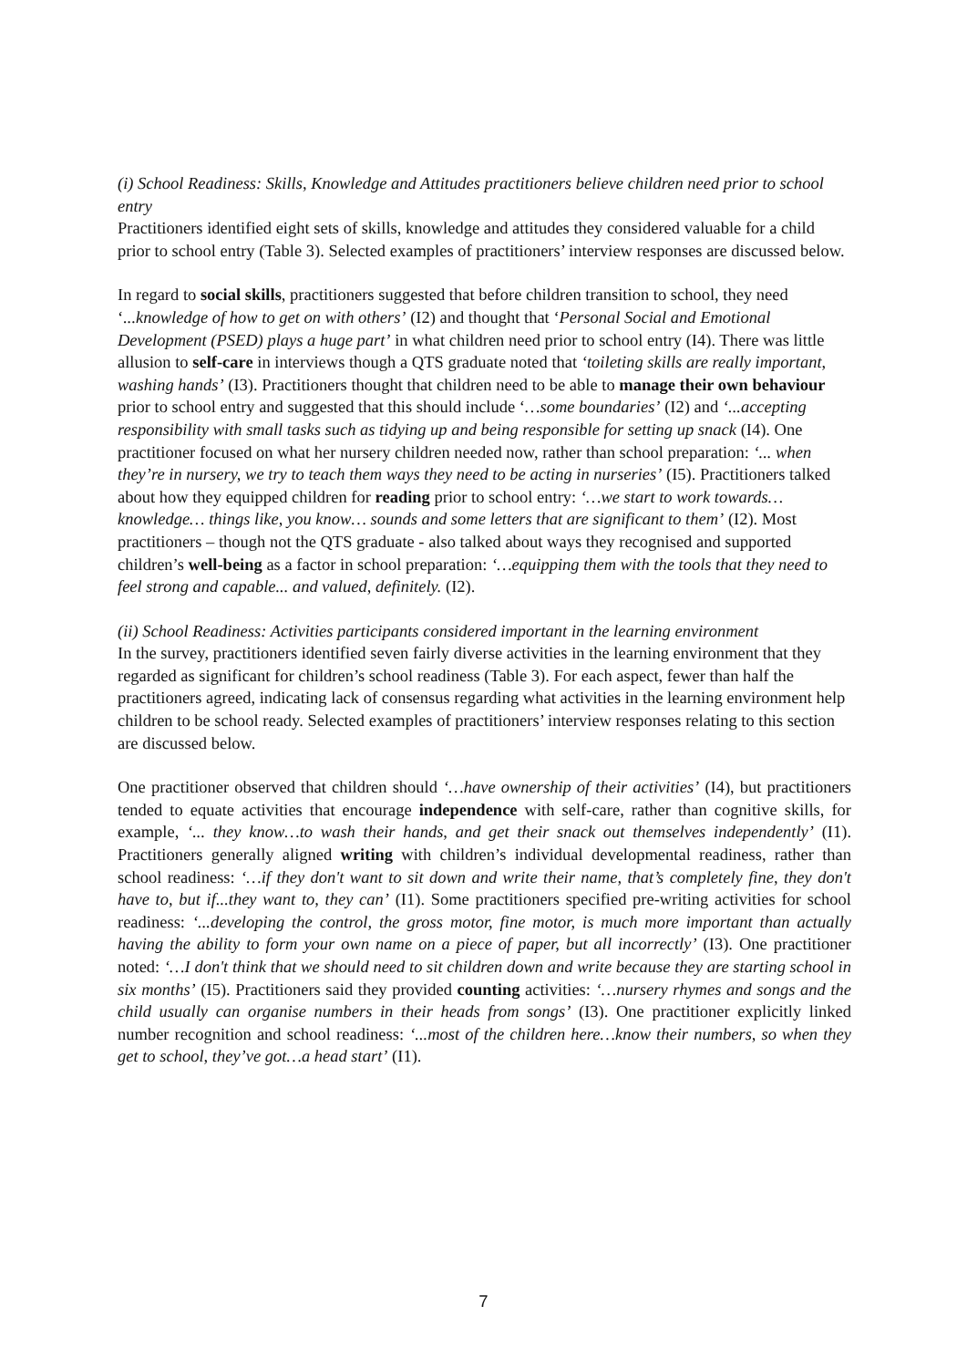(i) School Readiness: Skills, Knowledge and Attitudes practitioners believe children need prior to school entry
Practitioners identified eight sets of skills, knowledge and attitudes they considered valuable for a child prior to school entry (Table 3). Selected examples of practitioners’ interview responses are discussed below.
In regard to social skills, practitioners suggested that before children transition to school, they need ‘...knowledge of how to get on with others’ (I2) and thought that ‘Personal Social and Emotional Development (PSED) plays a huge part’ in what children need prior to school entry (I4). There was little allusion to self-care in interviews though a QTS graduate noted that ‘toileting skills are really important, washing hands’ (I3). Practitioners thought that children need to be able to manage their own behaviour prior to school entry and suggested that this should include ‘…some boundaries’ (I2) and ‘...accepting responsibility with small tasks such as tidying up and being responsible for setting up snack (I4). One practitioner focused on what her nursery children needed now, rather than school preparation: ‘... when they’re in nursery, we try to teach them ways they need to be acting in nurseries’ (I5). Practitioners talked about how they equipped children for reading prior to school entry: ‘…we start to work towards… knowledge… things like, you know… sounds and some letters that are significant to them’ (I2). Most practitioners – though not the QTS graduate - also talked about ways they recognised and supported children’s well-being as a factor in school preparation: ‘…equipping them with the tools that they need to feel strong and capable... and valued, definitely. (I2).
(ii) School Readiness: Activities participants considered important in the learning environment
In the survey, practitioners identified seven fairly diverse activities in the learning environment that they regarded as significant for children’s school readiness (Table 3). For each aspect, fewer than half the practitioners agreed, indicating lack of consensus regarding what activities in the learning environment help children to be school ready. Selected examples of practitioners’ interview responses relating to this section are discussed below.
One practitioner observed that children should ‘…have ownership of their activities’ (I4), but practitioners tended to equate activities that encourage independence with self-care, rather than cognitive skills, for example, ‘... they know…to wash their hands, and get their snack out themselves independently’ (I1). Practitioners generally aligned writing with children’s individual developmental readiness, rather than school readiness: ‘…if they don't want to sit down and write their name, that’s completely fine, they don't have to, but if...they want to, they can’ (I1). Some practitioners specified pre-writing activities for school readiness: ‘...developing the control, the gross motor, fine motor, is much more important than actually having the ability to form your own name on a piece of paper, but all incorrectly’ (I3). One practitioner noted: ‘…I don't think that we should need to sit children down and write because they are starting school in six months’ (I5). Practitioners said they provided counting activities: ‘…nursery rhymes and songs and the child usually can organise numbers in their heads from songs’ (I3). One practitioner explicitly linked number recognition and school readiness: ‘...most of the children here…know their numbers, so when they get to school, they’ve got…a head start’ (I1).
7